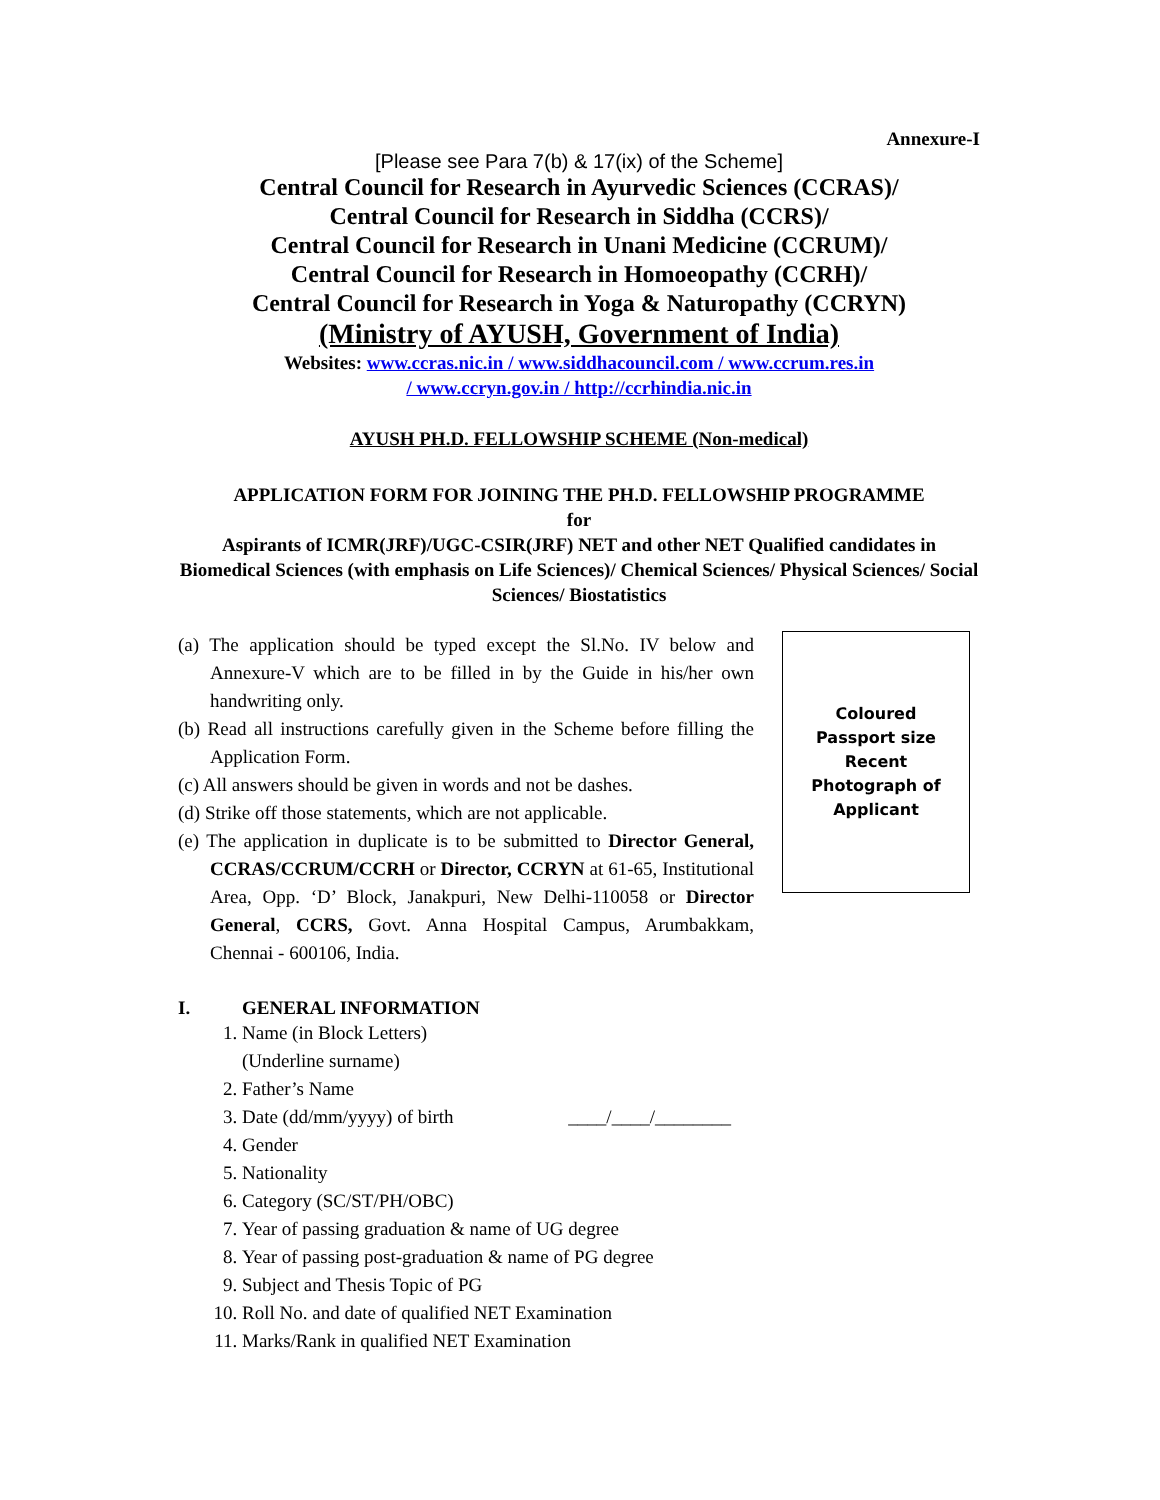Annexure-I
[Please see Para 7(b) & 17(ix) of the Scheme]
Central Council for Research in Ayurvedic Sciences (CCRAS)/
Central Council for Research in Siddha (CCRS)/
Central Council for Research in Unani Medicine (CCRUM)/
Central Council for Research in Homoeopathy (CCRH)/
Central Council for Research in Yoga & Naturopathy (CCRYN)
(Ministry of AYUSH, Government of India)
Websites: www.ccras.nic.in / www.siddhacouncil.com / www.ccrum.res.in
/ www.ccryn.gov.in / http://ccrhindia.nic.in
AYUSH PH.D. FELLOWSHIP SCHEME (Non-medical)
APPLICATION FORM FOR JOINING THE PH.D. FELLOWSHIP PROGRAMME
for
Aspirants of ICMR(JRF)/UGC-CSIR(JRF) NET and other NET Qualified candidates in Biomedical Sciences (with emphasis on Life Sciences)/ Chemical Sciences/ Physical Sciences/ Social Sciences/ Biostatistics
(a) The application should be typed except the Sl.No. IV below and Annexure-V which are to be filled in by the Guide in his/her own handwriting only.
(b) Read all instructions carefully given in the Scheme before filling the Application Form.
(c) All answers should be given in words and not be dashes.
(d) Strike off those statements, which are not applicable.
(e) The application in duplicate is to be submitted to Director General, CCRAS/CCRUM/CCRH or Director, CCRYN at 61-65, Institutional Area, Opp. ‘D’ Block, Janakpuri, New Delhi-110058 or Director General, CCRS, Govt. Anna Hospital Campus, Arumbakkam, Chennai - 600106, India.
Coloured
Passport size Recent
Photograph of
Applicant
I. GENERAL INFORMATION
1. Name (in Block Letters)
(Underline surname)
2. Father’s Name
3. Date (dd/mm/yyyy) of birth ____/____/________
4. Gender
5. Nationality
6. Category (SC/ST/PH/OBC)
7. Year of passing graduation & name of UG degree
8. Year of passing post-graduation & name of PG degree
9. Subject and Thesis Topic of PG
10. Roll No. and date of qualified NET Examination
11. Marks/Rank in qualified NET Examination